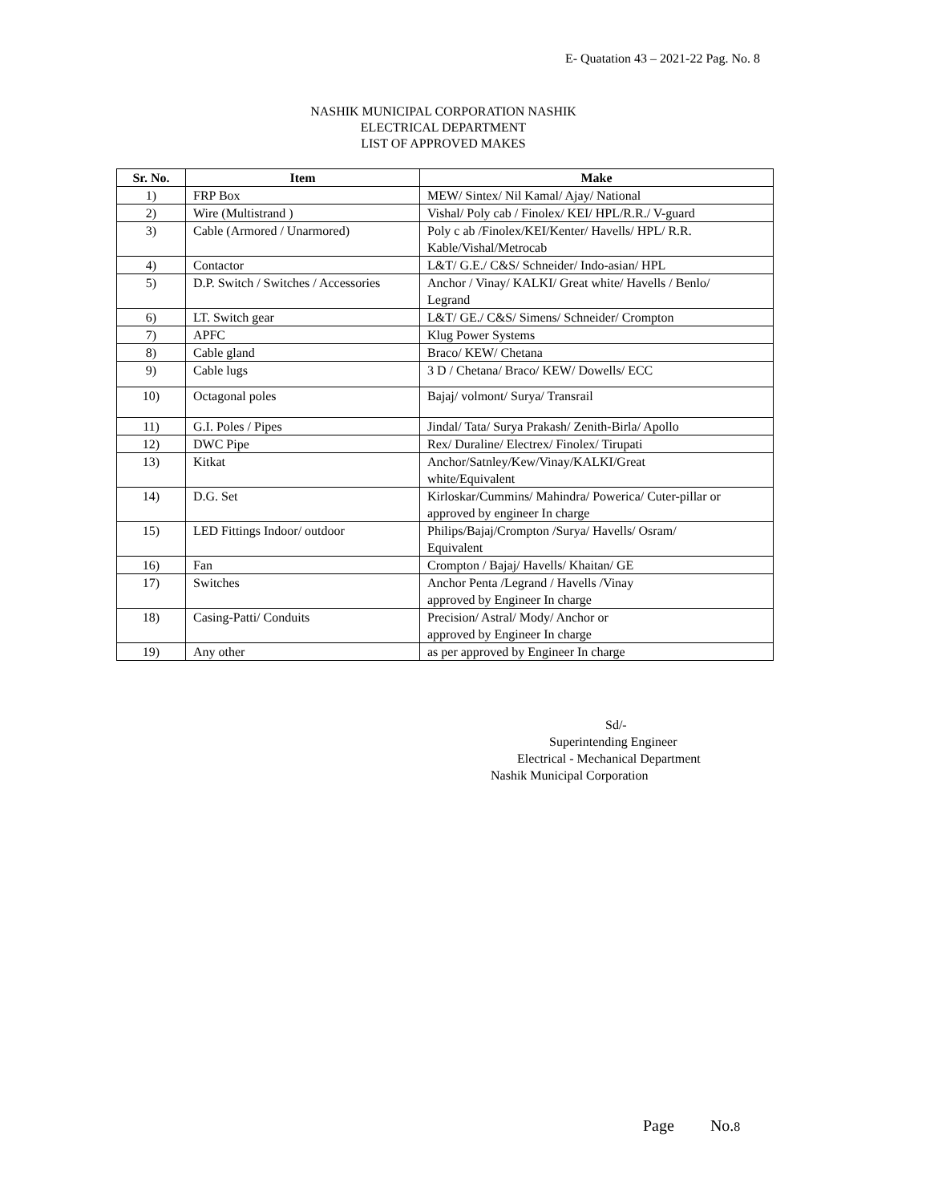E- Quatation 43 – 2021-22 Pag. No. 8
NASHIK MUNICIPAL CORPORATION NASHIK
ELECTRICAL DEPARTMENT
LIST OF APPROVED MAKES
| Sr. No. | Item | Make |
| --- | --- | --- |
| 1) | FRP Box | MEW/ Sintex/ Nil Kamal/ Ajay/ National |
| 2) | Wire (Multistrand ) | Vishal/ Poly cab / Finolex/ KEI/ HPL/R.R./ V-guard |
| 3) | Cable (Armored / Unarmored) | Poly c ab /Finolex/KEI/Kenter/ Havells/ HPL/ R.R. Kable/Vishal/Metrocab |
| 4) | Contactor | L&T/ G.E./ C&S/ Schneider/ Indo-asian/ HPL |
| 5) | D.P. Switch / Switches / Accessories | Anchor / Vinay/ KALKI/ Great white/ Havells / Benlo/ Legrand |
| 6) | LT. Switch gear | L&T/ GE./ C&S/ Simens/ Schneider/ Crompton |
| 7) | APFC | Klug Power Systems |
| 8) | Cable gland | Braco/ KEW/ Chetana |
| 9) | Cable lugs | 3 D / Chetana/ Braco/ KEW/ Dowells/ ECC |
| 10) | Octagonal poles | Bajaj/ volmont/ Surya/ Transrail |
| 11) | G.I. Poles / Pipes | Jindal/ Tata/ Surya Prakash/ Zenith-Birla/ Apollo |
| 12) | DWC Pipe | Rex/ Duraline/ Electrex/ Finolex/ Tirupati |
| 13) | Kitkat | Anchor/Satnley/Kew/Vinay/KALKI/Great white/Equivalent |
| 14) | D.G. Set | Kirloskar/Cummins/ Mahindra/ Powerica/ Cuter-pillar or approved by engineer In charge |
| 15) | LED Fittings Indoor/ outdoor | Philips/Bajaj/Crompton /Surya/ Havells/ Osram/ Equivalent |
| 16) | Fan | Crompton / Bajaj/ Havells/ Khaitan/ GE |
| 17) | Switches | Anchor Penta /Legrand / Havells /Vinay approved by Engineer In charge |
| 18) | Casing-Patti/ Conduits | Precision/ Astral/ Mody/ Anchor or approved by Engineer In charge |
| 19) | Any other | as per approved by Engineer In charge |
Sd/-
Superintending Engineer
Electrical - Mechanical Department
Nashik Municipal Corporation
Page No.8